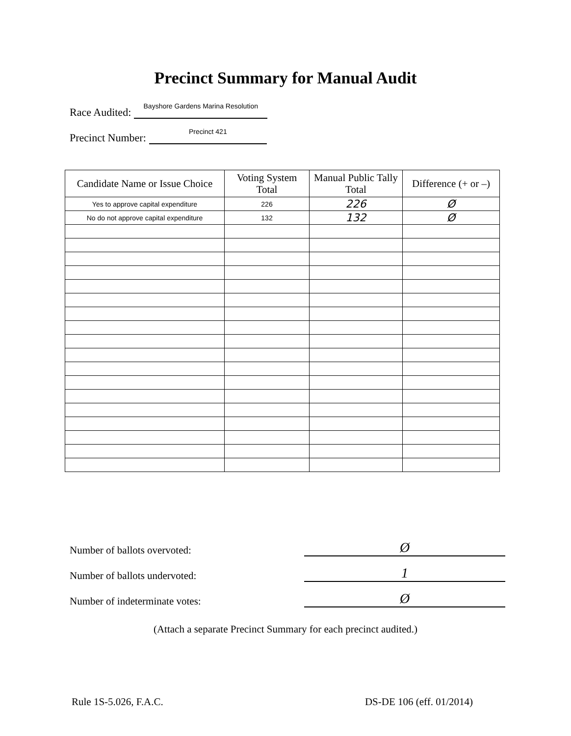Precinct Summary for Manual Audit
Race Audited: Bayshore Gardens Marina Resolution
Precinct Number: Precinct 421
| Candidate Name or Issue Choice | Voting System Total | Manual Public Tally Total | Difference (+ or –) |
| --- | --- | --- | --- |
| Yes to approve capital expenditure | 226 | 226 | Ø |
| No do not approve capital expenditure | 132 | 132 | Ø |
Number of ballots overvoted: Ø
Number of ballots undervoted: 1
Number of indeterminate votes: Ø
(Attach a separate Precinct Summary for each precinct audited.)
Rule 1S-5.026, F.A.C. DS-DE 106 (eff. 01/2014)